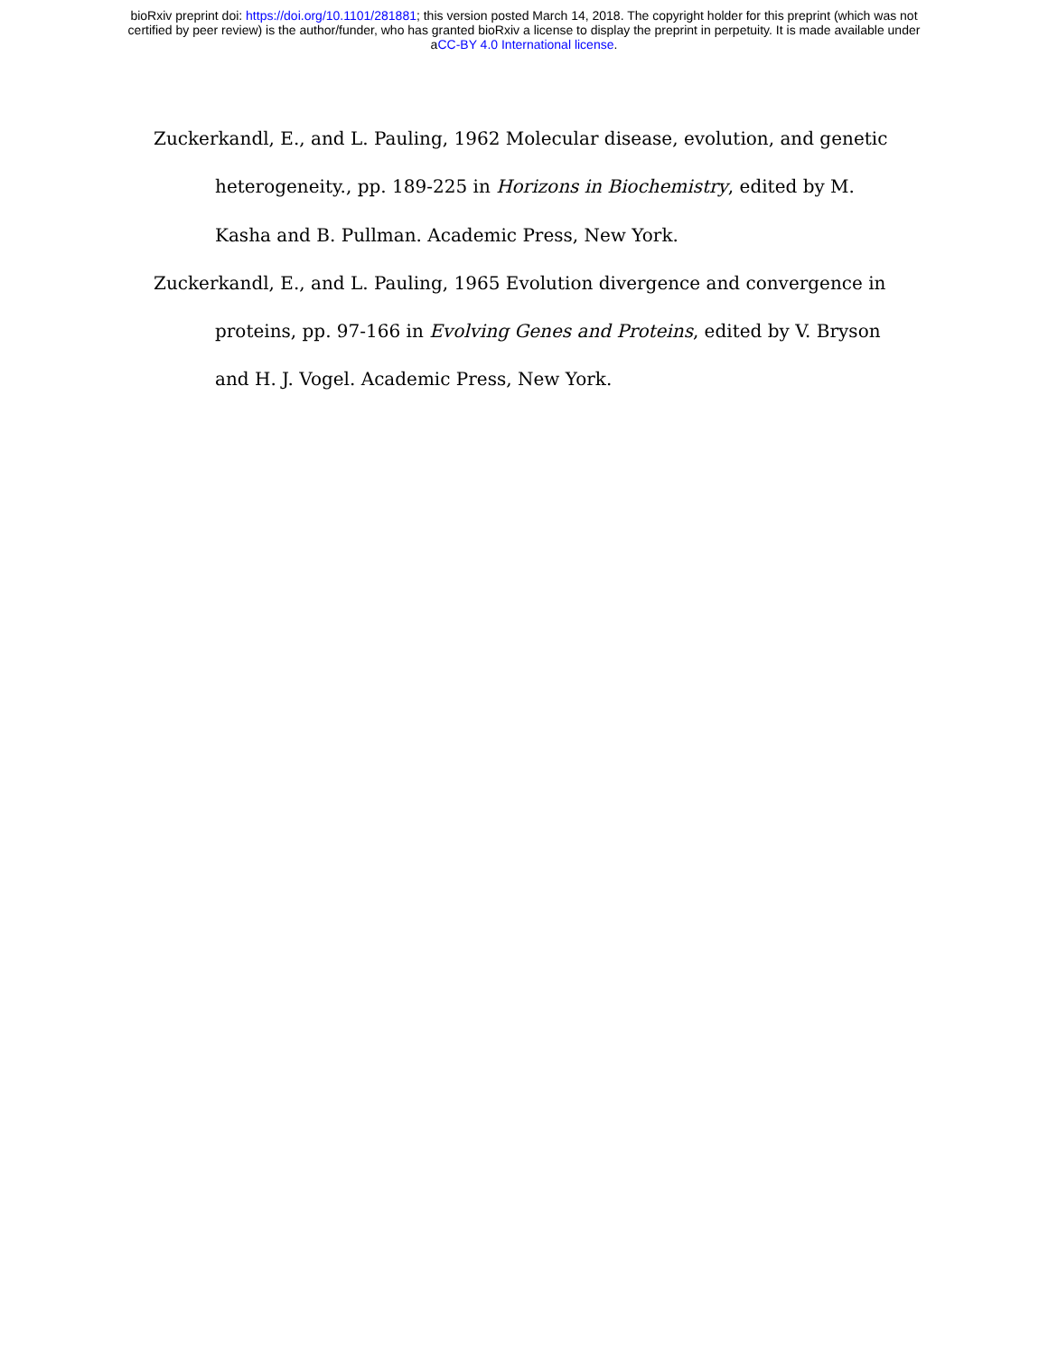bioRxiv preprint doi: https://doi.org/10.1101/281881; this version posted March 14, 2018. The copyright holder for this preprint (which was not
certified by peer review) is the author/funder, who has granted bioRxiv a license to display the preprint in perpetuity. It is made available under
aCC-BY 4.0 International license.
Zuckerkandl, E., and L. Pauling, 1962 Molecular disease, evolution, and genetic heterogeneity., pp. 189-225 in Horizons in Biochemistry, edited by M. Kasha and B. Pullman. Academic Press, New York.
Zuckerkandl, E., and L. Pauling, 1965 Evolution divergence and convergence in proteins, pp. 97-166 in Evolving Genes and Proteins, edited by V. Bryson and H. J. Vogel. Academic Press, New York.